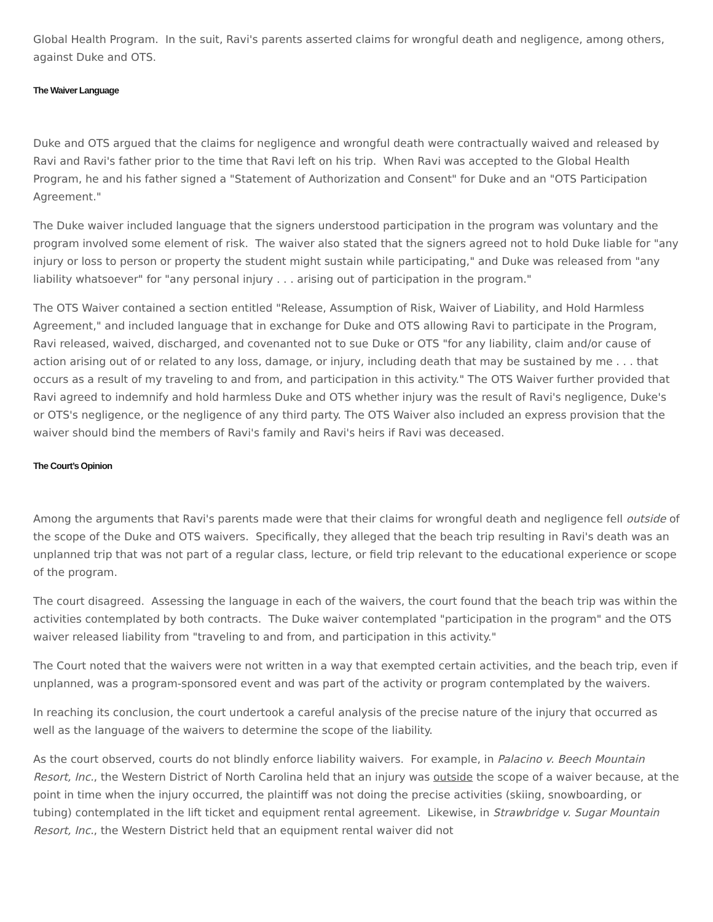Global Health Program. In the suit, Ravi's parents asserted claims for wrongful death and negligence, among others, against Duke and OTS.
The Waiver Language
Duke and OTS argued that the claims for negligence and wrongful death were contractually waived and released by Ravi and Ravi's father prior to the time that Ravi left on his trip. When Ravi was accepted to the Global Health Program, he and his father signed a "Statement of Authorization and Consent" for Duke and an "OTS Participation Agreement."
The Duke waiver included language that the signers understood participation in the program was voluntary and the program involved some element of risk. The waiver also stated that the signers agreed not to hold Duke liable for "any injury or loss to person or property the student might sustain while participating," and Duke was released from "any liability whatsoever" for "any personal injury . . . arising out of participation in the program."
The OTS Waiver contained a section entitled "Release, Assumption of Risk, Waiver of Liability, and Hold Harmless Agreement," and included language that in exchange for Duke and OTS allowing Ravi to participate in the Program, Ravi released, waived, discharged, and covenanted not to sue Duke or OTS "for any liability, claim and/or cause of action arising out of or related to any loss, damage, or injury, including death that may be sustained by me . . . that occurs as a result of my traveling to and from, and participation in this activity." The OTS Waiver further provided that Ravi agreed to indemnify and hold harmless Duke and OTS whether injury was the result of Ravi's negligence, Duke's or OTS's negligence, or the negligence of any third party. The OTS Waiver also included an express provision that the waiver should bind the members of Ravi's family and Ravi's heirs if Ravi was deceased.
The Court’s Opinion
Among the arguments that Ravi's parents made were that their claims for wrongful death and negligence fell outside of the scope of the Duke and OTS waivers. Specifically, they alleged that the beach trip resulting in Ravi's death was an unplanned trip that was not part of a regular class, lecture, or field trip relevant to the educational experience or scope of the program.
The court disagreed. Assessing the language in each of the waivers, the court found that the beach trip was within the activities contemplated by both contracts. The Duke waiver contemplated "participation in the program" and the OTS waiver released liability from "traveling to and from, and participation in this activity."
The Court noted that the waivers were not written in a way that exempted certain activities, and the beach trip, even if unplanned, was a program-sponsored event and was part of the activity or program contemplated by the waivers.
In reaching its conclusion, the court undertook a careful analysis of the precise nature of the injury that occurred as well as the language of the waivers to determine the scope of the liability.
As the court observed, courts do not blindly enforce liability waivers. For example, in Palacino v. Beech Mountain Resort, Inc., the Western District of North Carolina held that an injury was outside the scope of a waiver because, at the point in time when the injury occurred, the plaintiff was not doing the precise activities (skiing, snowboarding, or tubing) contemplated in the lift ticket and equipment rental agreement. Likewise, in Strawbridge v. Sugar Mountain Resort, Inc., the Western District held that an equipment rental waiver did not